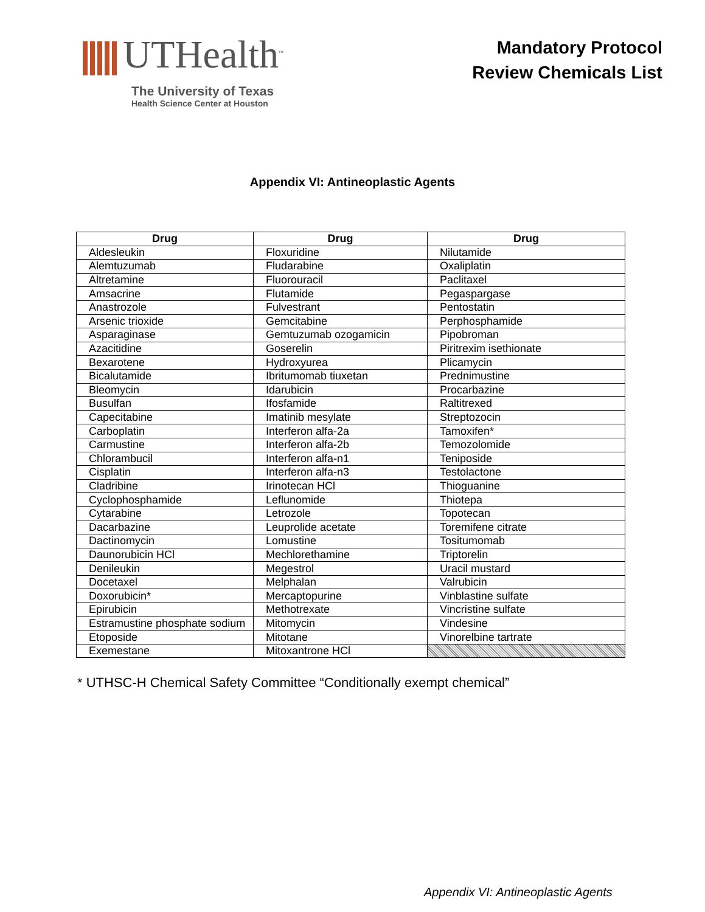UTHealth<sup>™</sup>
The University of Texas
Health Science Center at Houston
Mandatory Protocol
Review Chemicals List
Appendix VI: Antineoplastic Agents
| Drug | Drug | Drug |
| --- | --- | --- |
| Aldesleukin | Floxuridine | Nilutamide |
| Alemtuzumab | Fludarabine | Oxaliplatin |
| Altretamine | Fluorouracil | Paclitaxel |
| Amsacrine | Flutamide | Pegaspargase |
| Anastrozole | Fulvestrant | Pentostatin |
| Arsenic trioxide | Gemcitabine | Perphosphamide |
| Asparaginase | Gemtuzumab ozogamicin | Pipobroman |
| Azacitidine | Goserelin | Piritrexim isethionate |
| Bexarotene | Hydroxyurea | Plicamycin |
| Bicalutamide | Ibritumomab tiuxetan | Prednimustine |
| Bleomycin | Idarubicin | Procarbazine |
| Busulfan | Ifosfamide | Raltitrexed |
| Capecitabine | Imatinib mesylate | Streptozocin |
| Carboplatin | Interferon alfa-2a | Tamoxifen* |
| Carmustine | Interferon alfa-2b | Temozolomide |
| Chlorambucil | Interferon alfa-n1 | Teniposide |
| Cisplatin | Interferon alfa-n3 | Testolactone |
| Cladribine | Irinotecan HCl | Thioguanine |
| Cyclophosphamide | Leflunomide | Thiotepa |
| Cytarabine | Letrozole | Topotecan |
| Dacarbazine | Leuprolide acetate | Toremifene citrate |
| Dactinomycin | Lomustine | Tositumomab |
| Daunorubicin HCl | Mechlorethamine | Triptorelin |
| Denileukin | Megestrol | Uracil mustard |
| Docetaxel | Melphalan | Valrubicin |
| Doxorubicin* | Mercaptopurine | Vinblastine sulfate |
| Epirubicin | Methotrexate | Vincristine sulfate |
| Estramustine phosphate sodium | Mitomycin | Vindesine |
| Etoposide | Mitotane | Vinorelbine tartrate |
| Exemestane | Mitoxantrone HCl | |
* UTHSC-H Chemical Safety Committee “Conditionally exempt chemical”
Appendix VI: Antineoplastic Agents